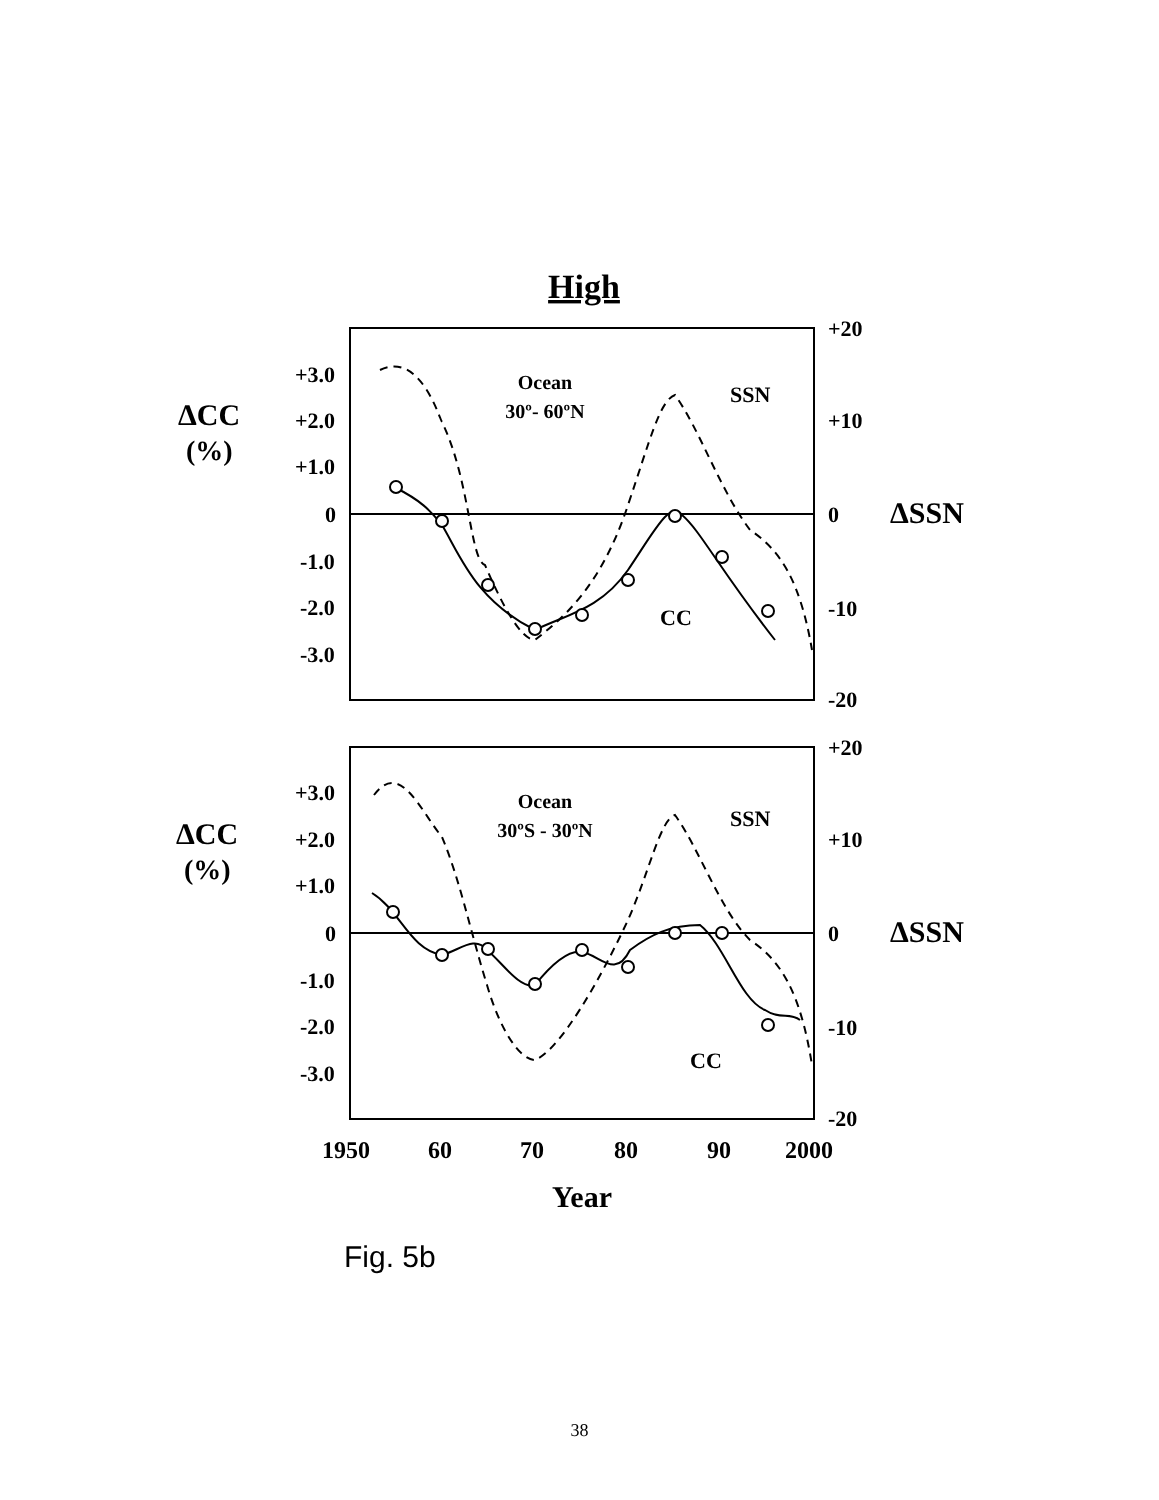High
+3.0
+2.0
+1.0
0
-1.0
-2.0
-3.0
+20
+10
0
-10
-20
+3.0
+2.0
+1.0
0
-1.0
-2.0
-3.0
+20
+10
0
-10
-20
Ocean
30º- 60ºN
Ocean
30ºS - 30ºN
SSN
CC
SSN
CC
ΔCC
(%)
ΔCC
(%)
ΔSSN
ΔSSN
1950
60
70
80
90
2000
Year
Fig. 5b
38